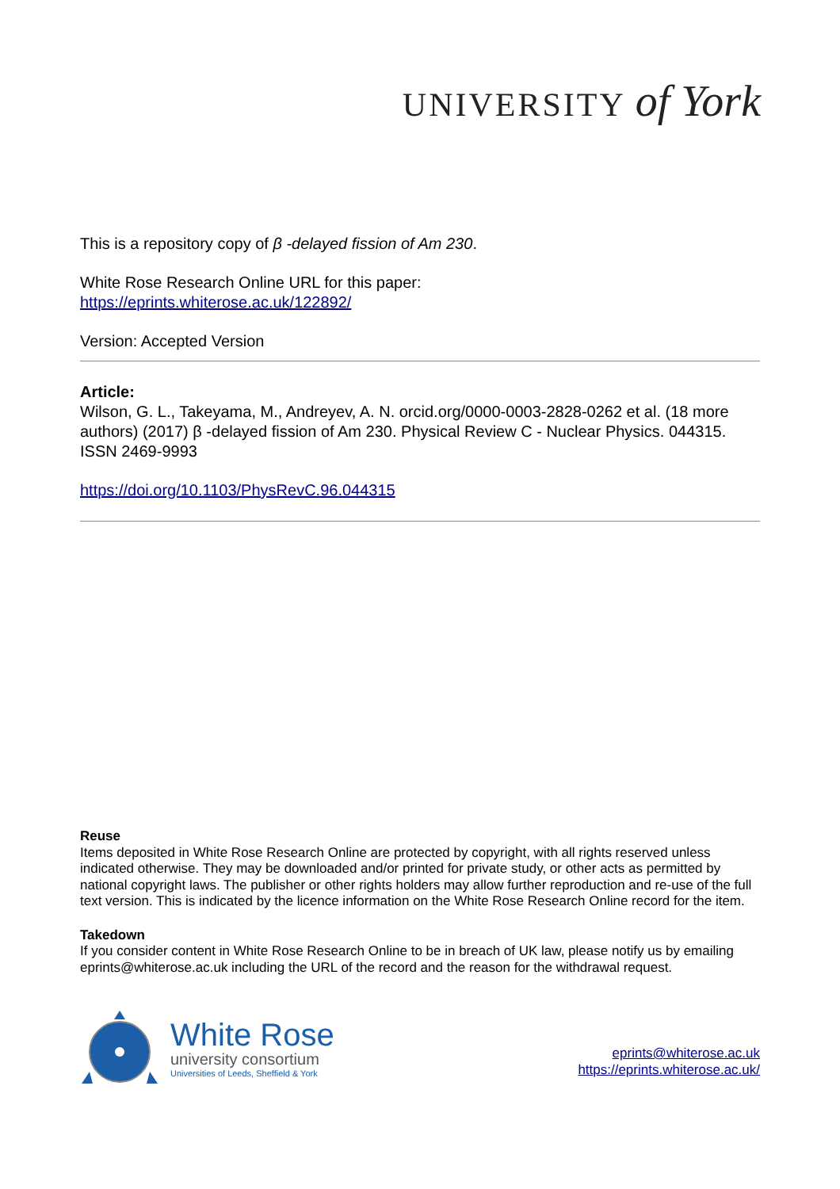UNIVERSITY of York
This is a repository copy of β -delayed fission of Am 230.
White Rose Research Online URL for this paper:
https://eprints.whiterose.ac.uk/122892/
Version: Accepted Version
Article:
Wilson, G. L., Takeyama, M., Andreyev, A. N. orcid.org/0000-0003-2828-0262 et al. (18 more authors) (2017) β -delayed fission of Am 230. Physical Review C - Nuclear Physics. 044315. ISSN 2469-9993
https://doi.org/10.1103/PhysRevC.96.044315
Reuse
Items deposited in White Rose Research Online are protected by copyright, with all rights reserved unless indicated otherwise. They may be downloaded and/or printed for private study, or other acts as permitted by national copyright laws. The publisher or other rights holders may allow further reproduction and re-use of the full text version. This is indicated by the licence information on the White Rose Research Online record for the item.
Takedown
If you consider content in White Rose Research Online to be in breach of UK law, please notify us by emailing eprints@whiterose.ac.uk including the URL of the record and the reason for the withdrawal request.
White Rose
university consortium
Universities of Leeds, Sheffield & York
eprints@whiterose.ac.uk
https://eprints.whiterose.ac.uk/